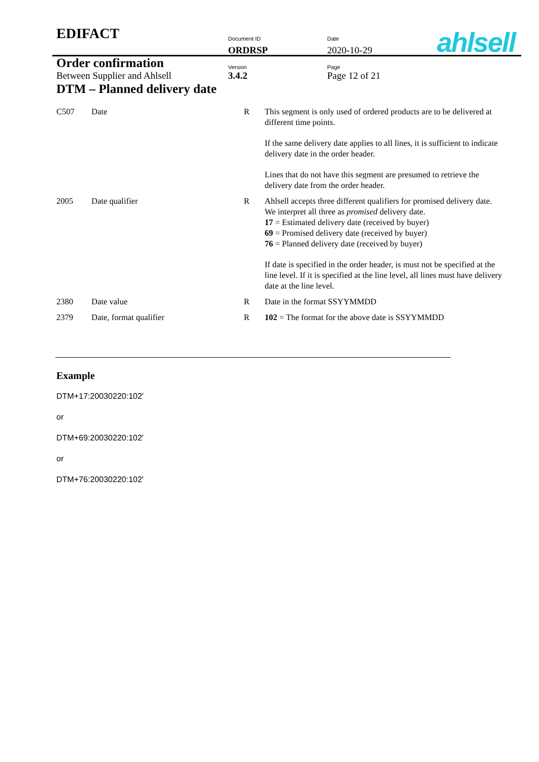| EDIFACT | Document ID | Date |
| | ORDRSP | 2020-10-29 |
| Order confirmation | Version | Page |
| Between Supplier and Ahlsell | 3.4.2 | Page 12 of 21 |
ahlsell
DTM – Planned delivery date
| C507 | Date | R | This segment is only used of ordered products are to be delivered at different time points. If the same delivery date applies to all lines, it is sufficient to indicate delivery date in the order header. Lines that do not have this segment are presumed to retrieve the delivery date from the order header. |
| 2005 | Date qualifier | R | Ahlsell accepts three different qualifiers for promised delivery date. We interpret all three as promised delivery date. 17 = Estimated delivery date (received by buyer) 69 = Promised delivery date (received by buyer) 76 = Planned delivery date (received by buyer) If date is specified in the order header, is must not be specified at the line level. If it is specified at the line level, all lines must have delivery date at the line level. |
| 2380 | Date value | R | Date in the format SSYYMMDD |
| 2379 | Date, format qualifier | R | 102 = The format for the above date is SSYYMMDD |
Example
DTM+17:20030220:102'
or
DTM+69:20030220:102'
or
DTM+76:20030220:102'